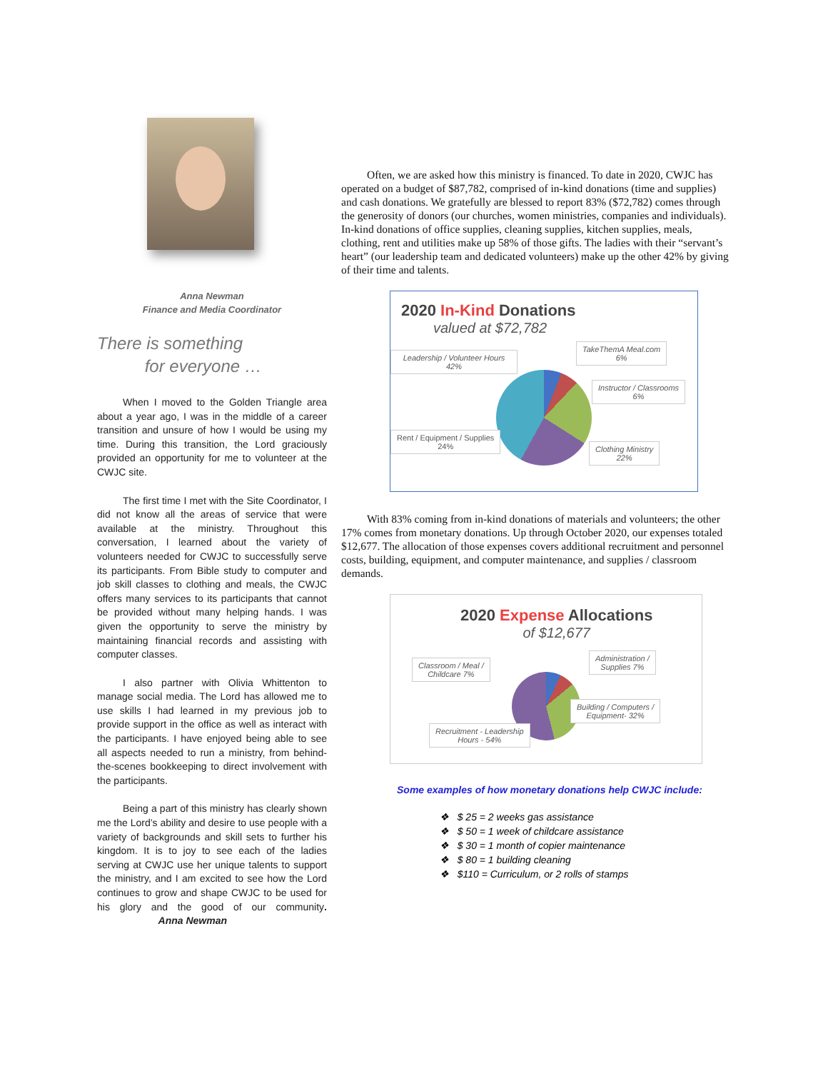Anna Newman
Finance and Media Coordinator
There is something
for everyone …
When I moved to the Golden Triangle area about a year ago, I was in the middle of a career transition and unsure of how I would be using my time. During this transition, the Lord graciously provided an opportunity for me to volunteer at the CWJC site.
The first time I met with the Site Coordinator, I did not know all the areas of service that were available at the ministry. Throughout this conversation, I learned about the variety of volunteers needed for CWJC to successfully serve its participants. From Bible study to computer and job skill classes to clothing and meals, the CWJC offers many services to its participants that cannot be provided without many helping hands. I was given the opportunity to serve the ministry by maintaining financial records and assisting with computer classes.
I also partner with Olivia Whittenton to manage social media. The Lord has allowed me to use skills I had learned in my previous job to provide support in the office as well as interact with the participants. I have enjoyed being able to see all aspects needed to run a ministry, from behind-the-scenes bookkeeping to direct involvement with the participants.
Being a part of this ministry has clearly shown me the Lord’s ability and desire to use people with a variety of backgrounds and skill sets to further his kingdom. It is to joy to see each of the ladies serving at CWJC use her unique talents to support the ministry, and I am excited to see how the Lord continues to grow and shape CWJC to be used for his glory and the good of our community. Anna Newman
Often, we are asked how this ministry is financed. To date in 2020, CWJC has operated on a budget of $87,782, comprised of in-kind donations (time and supplies) and cash donations. We gratefully are blessed to report 83% ($72,782) comes through the generosity of donors (our churches, women ministries, companies and individuals). In-kind donations of office supplies, cleaning supplies, kitchen supplies, meals, clothing, rent and utilities make up 58% of those gifts. The ladies with their “servant’s heart” (our leadership team and dedicated volunteers) make up the other 42% by giving of their time and talents.
2020 In-Kind Donations
valued at $72,782
TakeThemA Meal.com
6%
Leadership / Volunteer Hours
42%
Instructor / Classrooms
6%
Rent / Equipment / Supplies
24%
Clothing Ministry
22%
With 83% coming from in-kind donations of materials and volunteers; the other 17% comes from monetary donations. Up through October 2020, our expenses totaled $12,677. The allocation of those expenses covers additional recruitment and personnel costs, building, equipment, and computer maintenance, and supplies / classroom demands.
2020 Expense Allocations
of $12,677
Classroom / Meal /
Childcare 7%
Administration /
Supplies 7%
Building / Computers /
Equipment- 32%
Recruitment - Leadership
Hours - 54%
Some examples of how monetary donations help CWJC include:
❖ $ 25 = 2 weeks gas assistance
❖ $ 50 = 1 week of childcare assistance
❖ $ 30 = 1 month of copier maintenance
❖ $ 80 = 1 building cleaning
❖ $110 = Curriculum, or 2 rolls of stamps